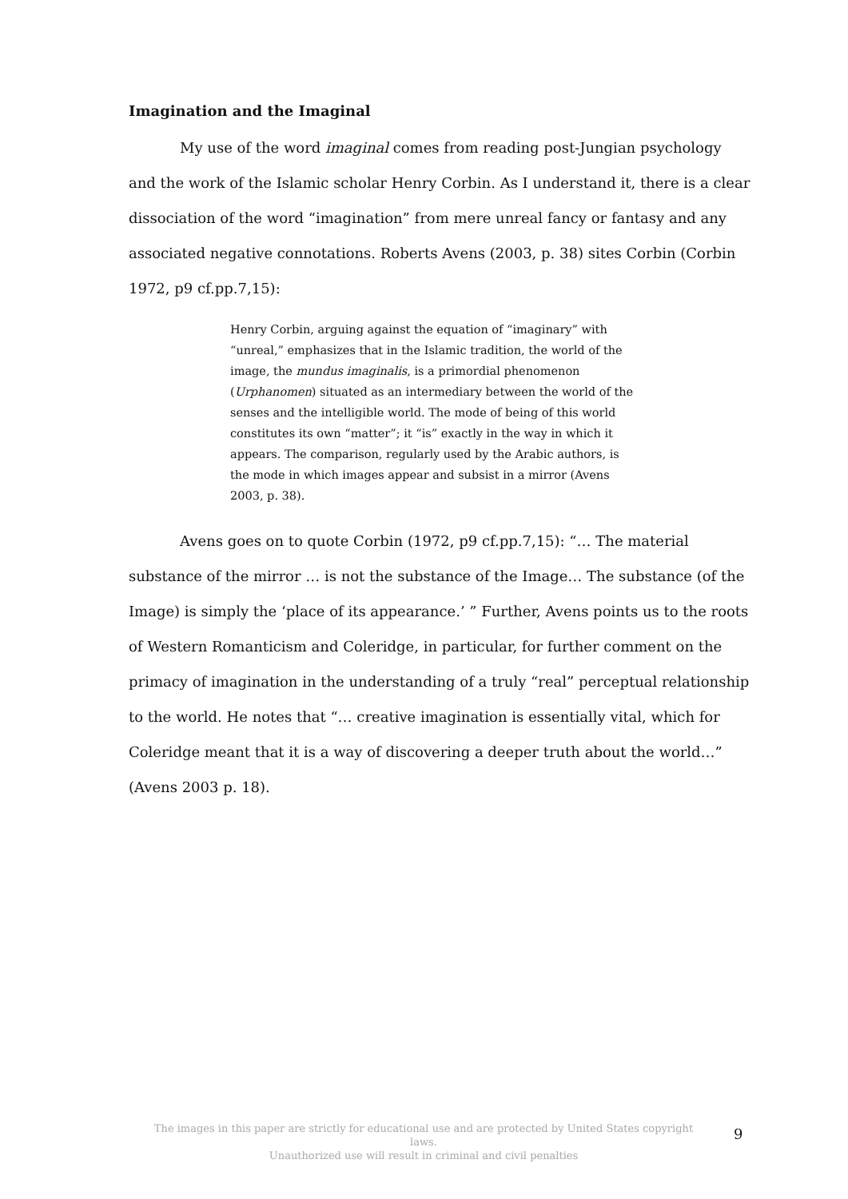Imagination and the Imaginal
My use of the word imaginal comes from reading post-Jungian psychology and the work of the Islamic scholar Henry Corbin. As I understand it, there is a clear dissociation of the word “imagination” from mere unreal fancy or fantasy and any associated negative connotations. Roberts Avens (2003, p. 38) sites Corbin (Corbin 1972, p9 cf.pp.7,15):
Henry Corbin, arguing against the equation of “imaginary” with “unreal,” emphasizes that in the Islamic tradition, the world of the image, the mundus imaginalis, is a primordial phenomenon (Urphanomen) situated as an intermediary between the world of the senses and the intelligible world. The mode of being of this world constitutes its own “matter”; it “is” exactly in the way in which it appears. The comparison, regularly used by the Arabic authors, is the mode in which images appear and subsist in a mirror (Avens 2003, p. 38).
Avens goes on to quote Corbin (1972, p9 cf.pp.7,15): “… The material substance of the mirror … is not the substance of the Image… The substance (of the Image) is simply the ‘place of its appearance.’ ” Further, Avens points us to the roots of Western Romanticism and Coleridge, in particular, for further comment on the primacy of imagination in the understanding of a truly “real” perceptual relationship to the world. He notes that “… creative imagination is essentially vital, which for Coleridge meant that it is a way of discovering a deeper truth about the world…” (Avens 2003 p. 18).
The images in this paper are strictly for educational use and are protected by United States copyright laws.
Unauthorized use will result in criminal and civil penalties
9